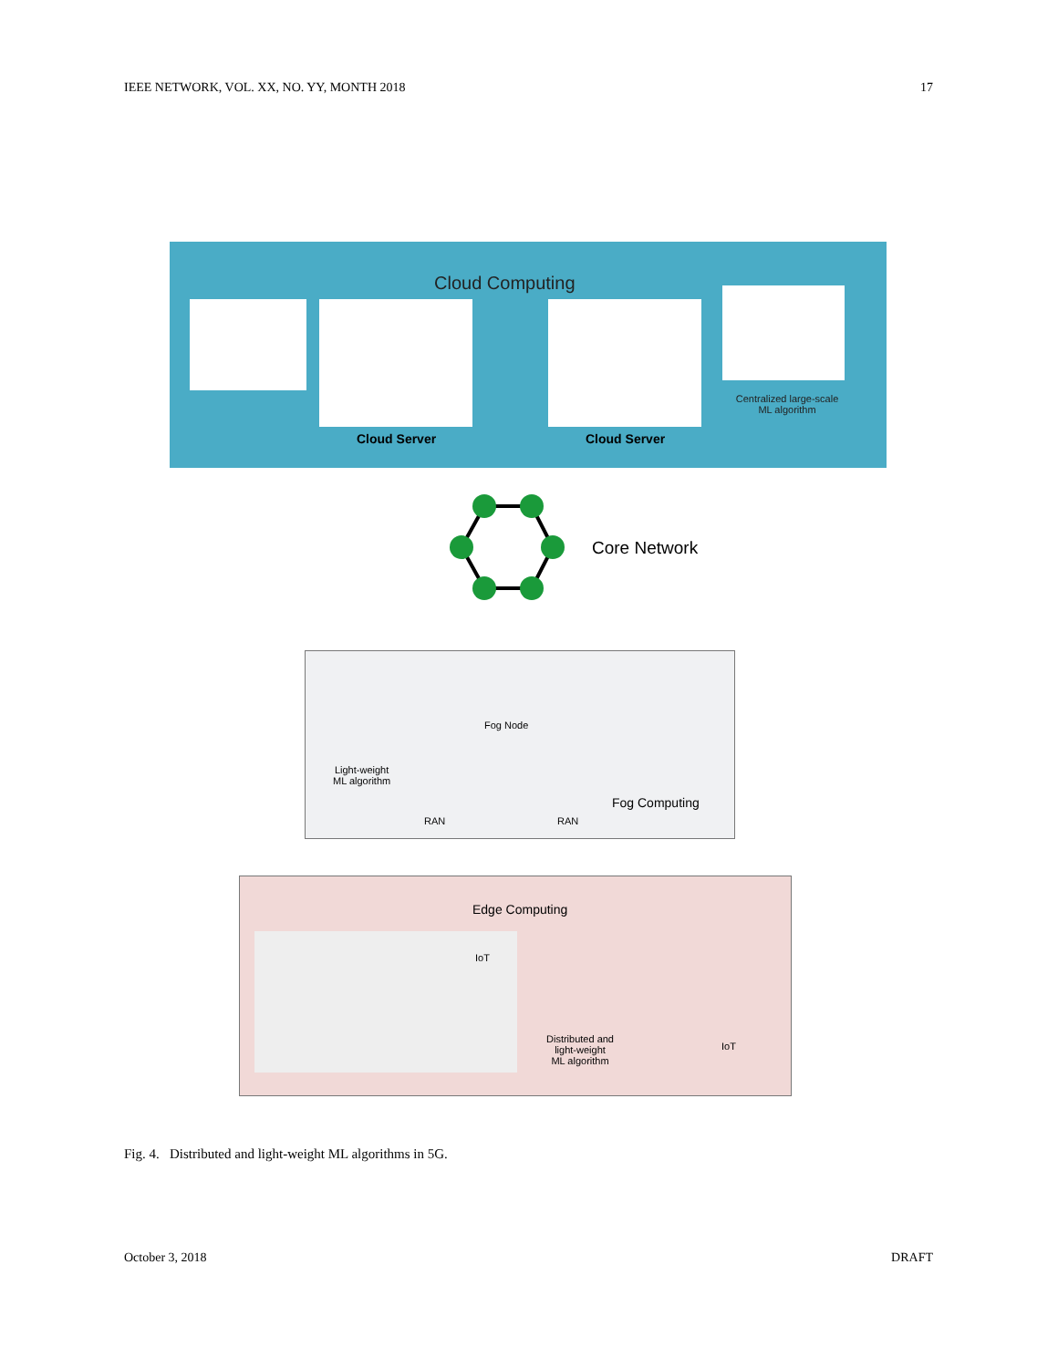IEEE NETWORK, VOL. XX, NO. YY, MONTH 2018 17
Cloud Computing
Cloud Server Cloud Server
Centralized large-scale ML algorithm
Core Network
Light-weight
ML algorithm
Fog Node
RAN RAN
Fog Computing
Edge Computing
IoT
Distributed and
light-weight
ML algorithm
IoT
Fig. 4. Distributed and light-weight ML algorithms in 5G.
October 3, 2018 DRAFT